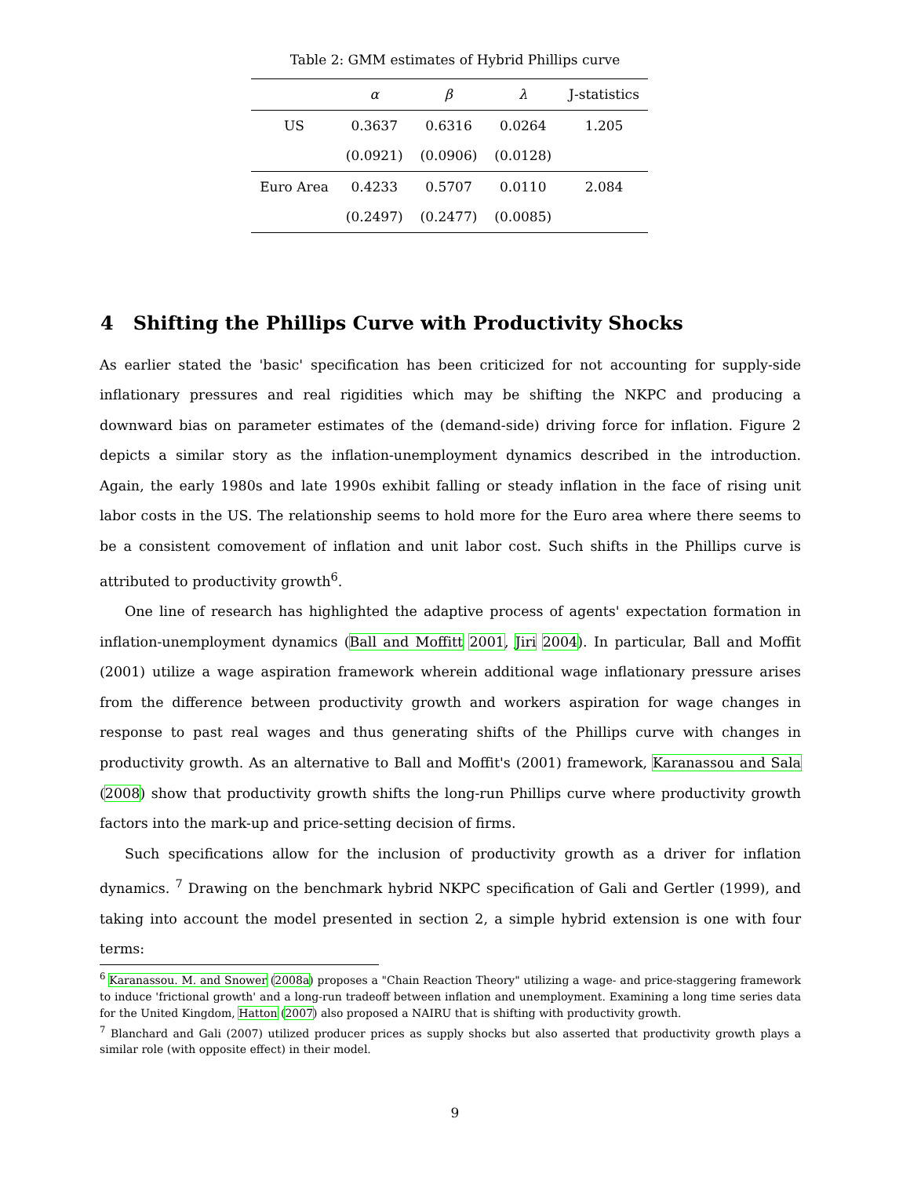Table 2: GMM estimates of Hybrid Phillips curve
| | α | β | λ | J-statistics |
| --- | --- | --- | --- | --- |
| US | 0.3637 | 0.6316 | 0.0264 | 1.205 |
| | (0.0921) | (0.0906) | (0.0128) | |
| Euro Area | 0.4233 | 0.5707 | 0.0110 | 2.084 |
| | (0.2497) | (0.2477) | (0.0085) | |
4 Shifting the Phillips Curve with Productivity Shocks
As earlier stated the 'basic' specification has been criticized for not accounting for supply-side inflationary pressures and real rigidities which may be shifting the NKPC and producing a downward bias on parameter estimates of the (demand-side) driving force for inflation. Figure 2 depicts a similar story as the inflation-unemployment dynamics described in the introduction. Again, the early 1980s and late 1990s exhibit falling or steady inflation in the face of rising unit labor costs in the US. The relationship seems to hold more for the Euro area where there seems to be a consistent comovement of inflation and unit labor cost. Such shifts in the Phillips curve is attributed to productivity growth<sup>6</sup>.
One line of research has highlighted the adaptive process of agents' expectation formation in inflation-unemployment dynamics (Ball and Moffitt 2001, Jiri 2004). In particular, Ball and Moffit (2001) utilize a wage aspiration framework wherein additional wage inflationary pressure arises from the difference between productivity growth and workers aspiration for wage changes in response to past real wages and thus generating shifts of the Phillips curve with changes in productivity growth. As an alternative to Ball and Moffit's (2001) framework, Karanassou and Sala (2008) show that productivity growth shifts the long-run Phillips curve where productivity growth factors into the mark-up and price-setting decision of firms.
Such specifications allow for the inclusion of productivity growth as a driver for inflation dynamics. <sup>7</sup> Drawing on the benchmark hybrid NKPC specification of Gali and Gertler (1999), and taking into account the model presented in section 2, a simple hybrid extension is one with four terms:
<sup>6</sup> Karanassou. M. and Snower (2008a) proposes a "Chain Reaction Theory" utilizing a wage- and price-staggering framework to induce 'frictional growth' and a long-run tradeoff between inflation and unemployment. Examining a long time series data for the United Kingdom, Hatton (2007) also proposed a NAIRU that is shifting with productivity growth.
<sup>7</sup> Blanchard and Gali (2007) utilized producer prices as supply shocks but also asserted that productivity growth plays a similar role (with opposite effect) in their model.
9